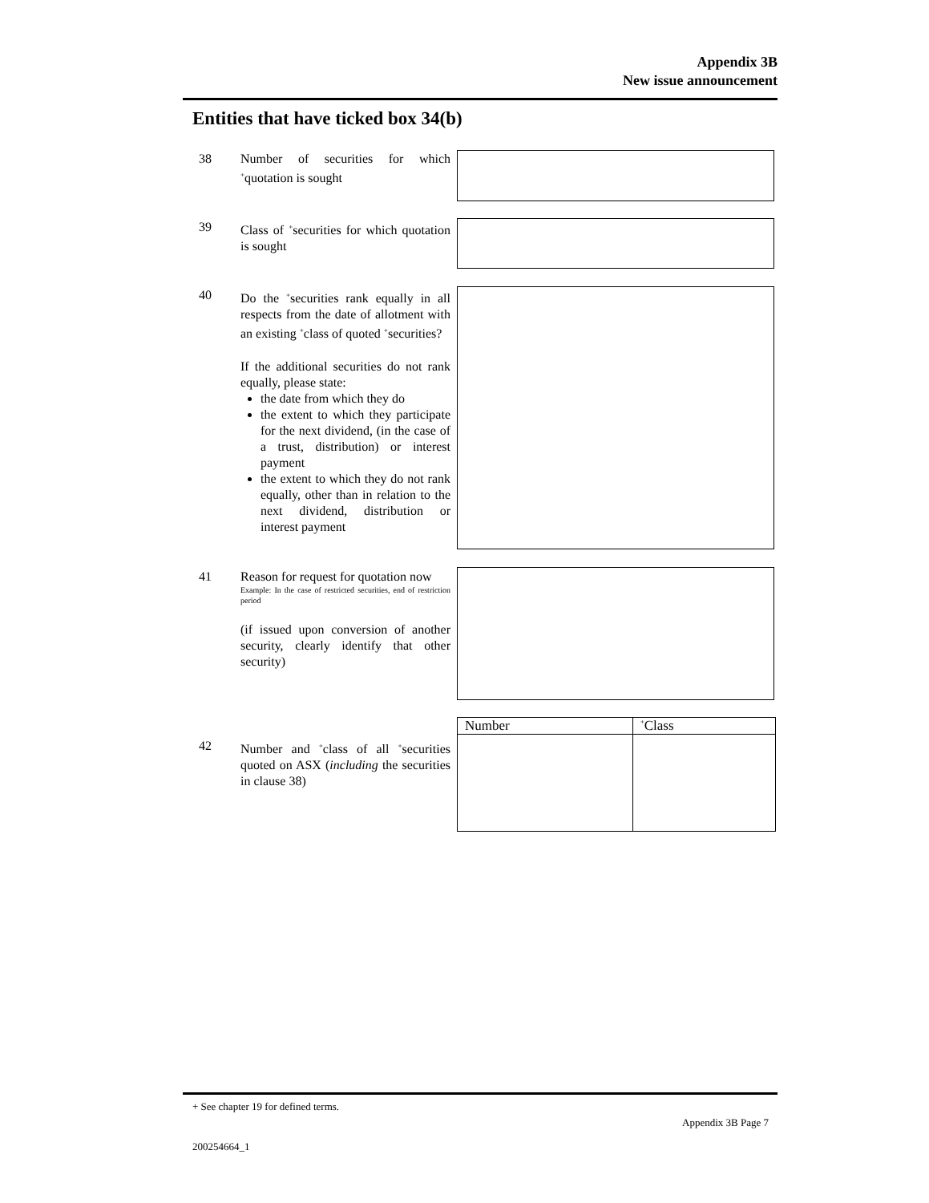Appendix 3B
New issue announcement
Entities that have ticked box 34(b)
38 Number of securities for which <sup>+</sup>quotation is sought
39 Class of <sup>+</sup>securities for which quotation is sought
40 Do the <sup>+</sup>securities rank equally in all respects from the date of allotment with an existing <sup>+</sup>class of quoted <sup>+</sup>securities?
If the additional securities do not rank equally, please state:
the date from which they do
the extent to which they participate for the next dividend, (in the case of a trust, distribution) or interest payment
the extent to which they do not rank equally, other than in relation to the next dividend, distribution or interest payment
41 Reason for request for quotation now
Example: In the case of restricted securities, end of restriction period
(if issued upon conversion of another security, clearly identify that other security)
42 Number and <sup>+</sup>class of all <sup>+</sup>securities quoted on ASX (including the securities in clause 38)
| Number | <sup>+</sup>Class |
| --- | --- |
+ See chapter 19 for defined terms.
Appendix 3B Page 7
200254664_1